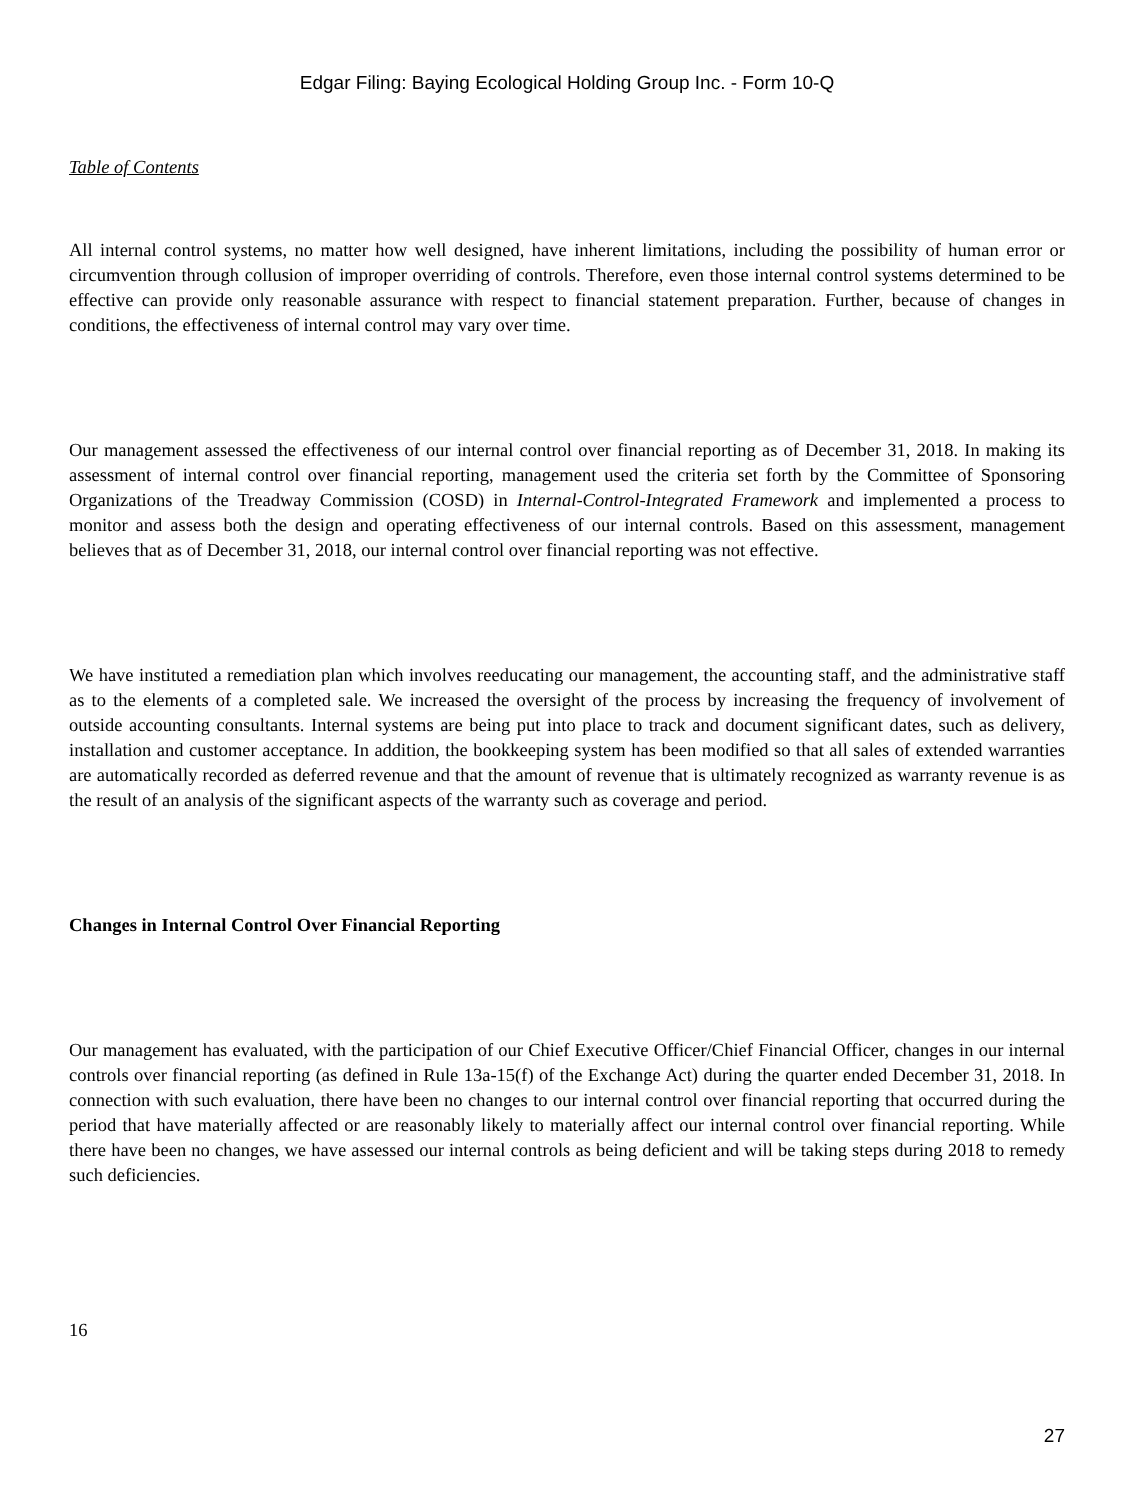Edgar Filing: Baying Ecological Holding Group Inc. - Form 10-Q
Table of Contents
All internal control systems, no matter how well designed, have inherent limitations, including the possibility of human error or circumvention through collusion of improper overriding of controls. Therefore, even those internal control systems determined to be effective can provide only reasonable assurance with respect to financial statement preparation. Further, because of changes in conditions, the effectiveness of internal control may vary over time.
Our management assessed the effectiveness of our internal control over financial reporting as of December 31, 2018. In making its assessment of internal control over financial reporting, management used the criteria set forth by the Committee of Sponsoring Organizations of the Treadway Commission (COSD) in Internal-Control-Integrated Framework and implemented a process to monitor and assess both the design and operating effectiveness of our internal controls. Based on this assessment, management believes that as of December 31, 2018, our internal control over financial reporting was not effective.
We have instituted a remediation plan which involves reeducating our management, the accounting staff, and the administrative staff as to the elements of a completed sale. We increased the oversight of the process by increasing the frequency of involvement of outside accounting consultants. Internal systems are being put into place to track and document significant dates, such as delivery, installation and customer acceptance. In addition, the bookkeeping system has been modified so that all sales of extended warranties are automatically recorded as deferred revenue and that the amount of revenue that is ultimately recognized as warranty revenue is as the result of an analysis of the significant aspects of the warranty such as coverage and period.
Changes in Internal Control Over Financial Reporting
Our management has evaluated, with the participation of our Chief Executive Officer/Chief Financial Officer, changes in our internal controls over financial reporting (as defined in Rule 13a-15(f) of the Exchange Act) during the quarter ended December 31, 2018. In connection with such evaluation, there have been no changes to our internal control over financial reporting that occurred during the period that have materially affected or are reasonably likely to materially affect our internal control over financial reporting. While there have been no changes, we have assessed our internal controls as being deficient and will be taking steps during 2018 to remedy such deficiencies.
16
27